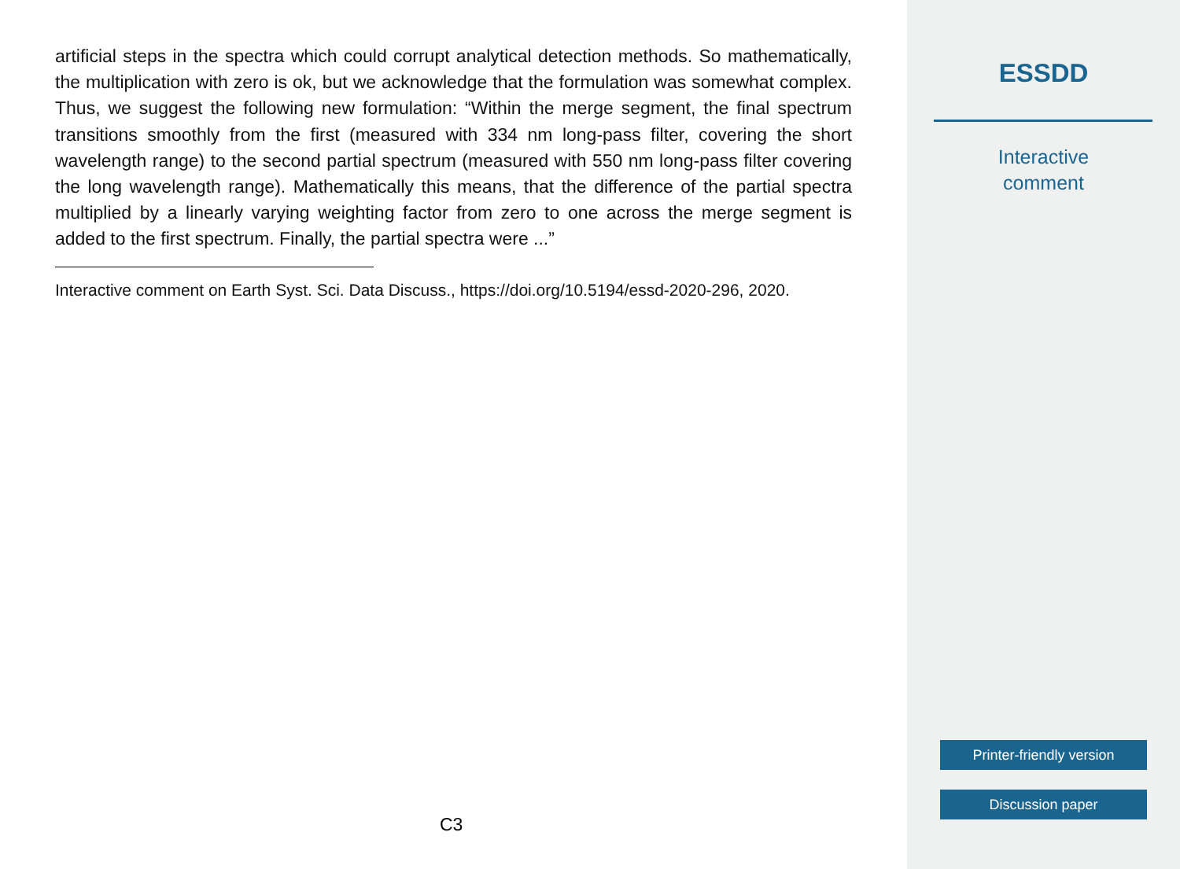artificial steps in the spectra which could corrupt analytical detection methods. So mathematically, the multiplication with zero is ok, but we acknowledge that the formulation was somewhat complex. Thus, we suggest the following new formulation: “Within the merge segment, the final spectrum transitions smoothly from the first (measured with 334 nm long-pass filter, covering the short wavelength range) to the second partial spectrum (measured with 550 nm long-pass filter covering the long wavelength range). Mathematically this means, that the difference of the partial spectra multiplied by a linearly varying weighting factor from zero to one across the merge segment is added to the first spectrum. Finally, the partial spectra were ...”
Interactive comment on Earth Syst. Sci. Data Discuss., https://doi.org/10.5194/essd-2020-296, 2020.
C3
ESSDD
Interactive
comment
Printer-friendly version
Discussion paper